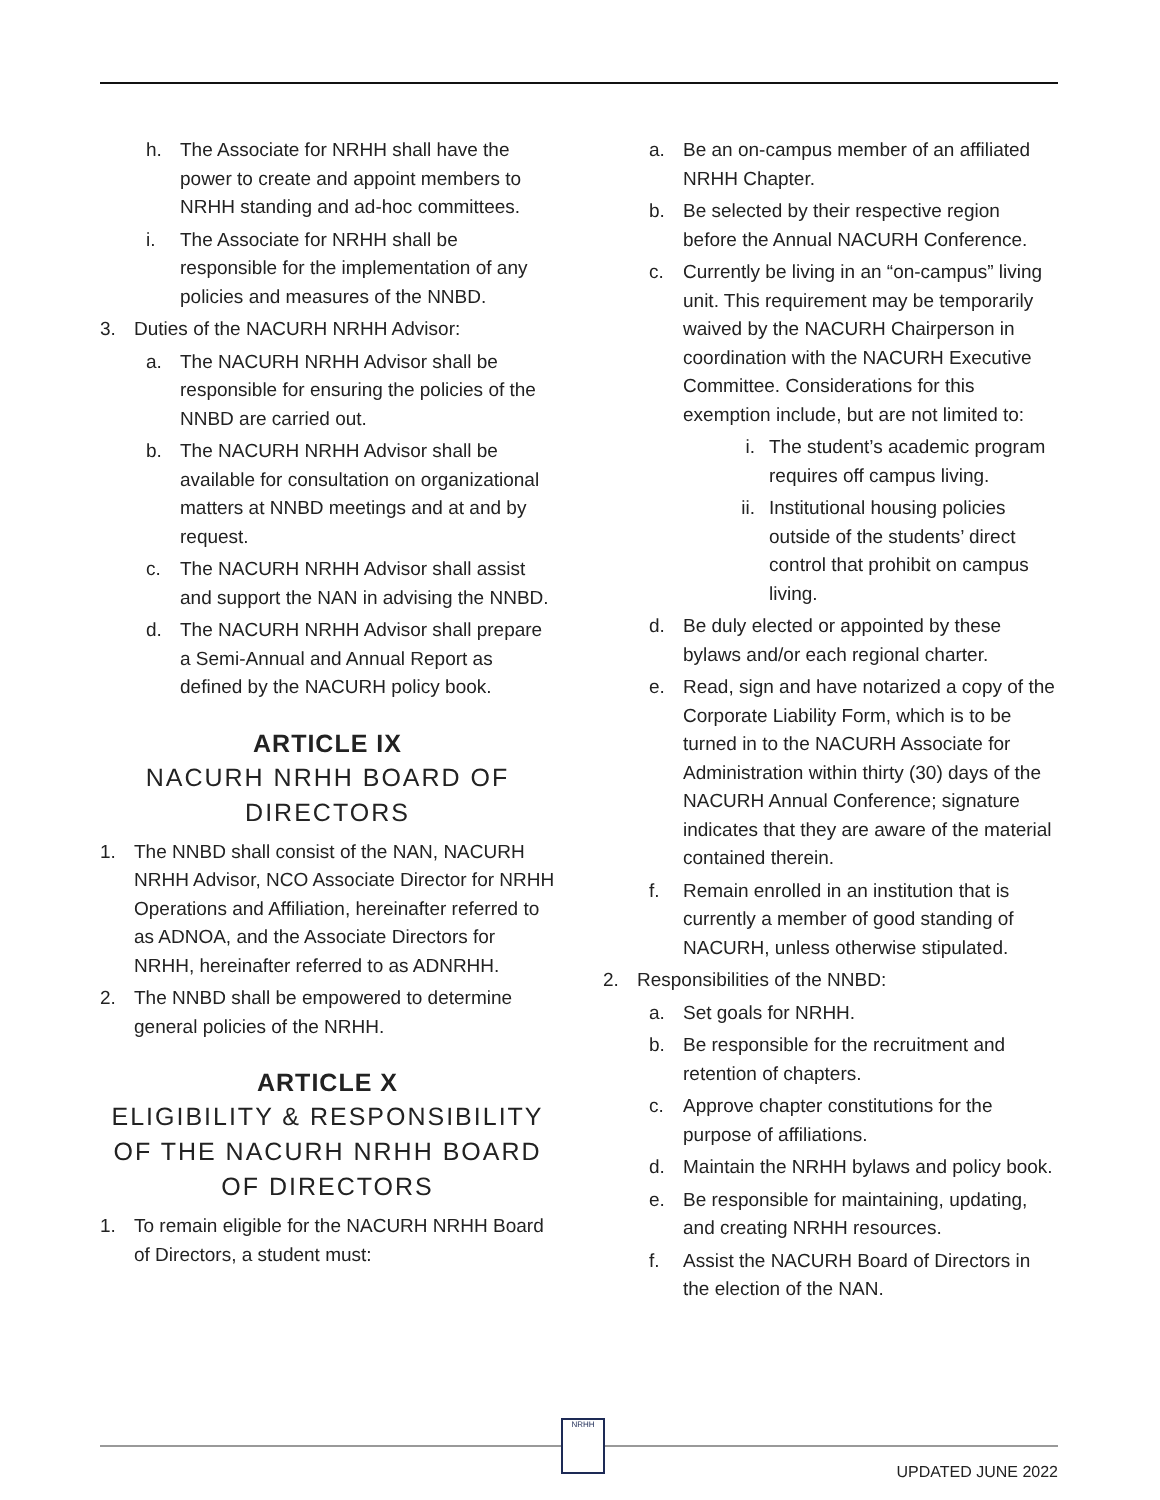h. The Associate for NRHH shall have the power to create and appoint members to NRHH standing and ad-hoc committees.
i. The Associate for NRHH shall be responsible for the implementation of any policies and measures of the NNBD.
3. Duties of the NACURH NRHH Advisor:
a. The NACURH NRHH Advisor shall be responsible for ensuring the policies of the NNBD are carried out.
b. The NACURH NRHH Advisor shall be available for consultation on organizational matters at NNBD meetings and at and by request.
c. The NACURH NRHH Advisor shall assist and support the NAN in advising the NNBD.
d. The NACURH NRHH Advisor shall prepare a Semi-Annual and Annual Report as defined by the NACURH policy book.
ARTICLE IX
NACURH NRHH BOARD OF DIRECTORS
1. The NNBD shall consist of the NAN, NACURH NRHH Advisor, NCO Associate Director for NRHH Operations and Affiliation, hereinafter referred to as ADNOA, and the Associate Directors for NRHH, hereinafter referred to as ADNRHH.
2. The NNBD shall be empowered to determine general policies of the NRHH.
ARTICLE X
ELIGIBILITY & RESPONSIBILITY OF THE NACURH NRHH BOARD OF DIRECTORS
1. To remain eligible for the NACURH NRHH Board of Directors, a student must:
a. Be an on-campus member of an affiliated NRHH Chapter.
b. Be selected by their respective region before the Annual NACURH Conference.
c. Currently be living in an “on-campus” living unit. This requirement may be temporarily waived by the NACURH Chairperson in coordination with the NACURH Executive Committee. Considerations for this exemption include, but are not limited to:
i. The student’s academic program requires off campus living.
ii. Institutional housing policies outside of the students’ direct control that prohibit on campus living.
d. Be duly elected or appointed by these bylaws and/or each regional charter.
e. Read, sign and have notarized a copy of the Corporate Liability Form, which is to be turned in to the NACURH Associate for Administration within thirty (30) days of the NACURH Annual Conference; signature indicates that they are aware of the material contained therein.
f. Remain enrolled in an institution that is currently a member of good standing of NACURH, unless otherwise stipulated.
2. Responsibilities of the NNBD:
a. Set goals for NRHH.
b. Be responsible for the recruitment and retention of chapters.
c. Approve chapter constitutions for the purpose of affiliations.
d. Maintain the NRHH bylaws and policy book.
e. Be responsible for maintaining, updating, and creating NRHH resources.
f. Assist the NACURH Board of Directors in the election of the NAN.
NRHH
UPDATED JUNE 2022